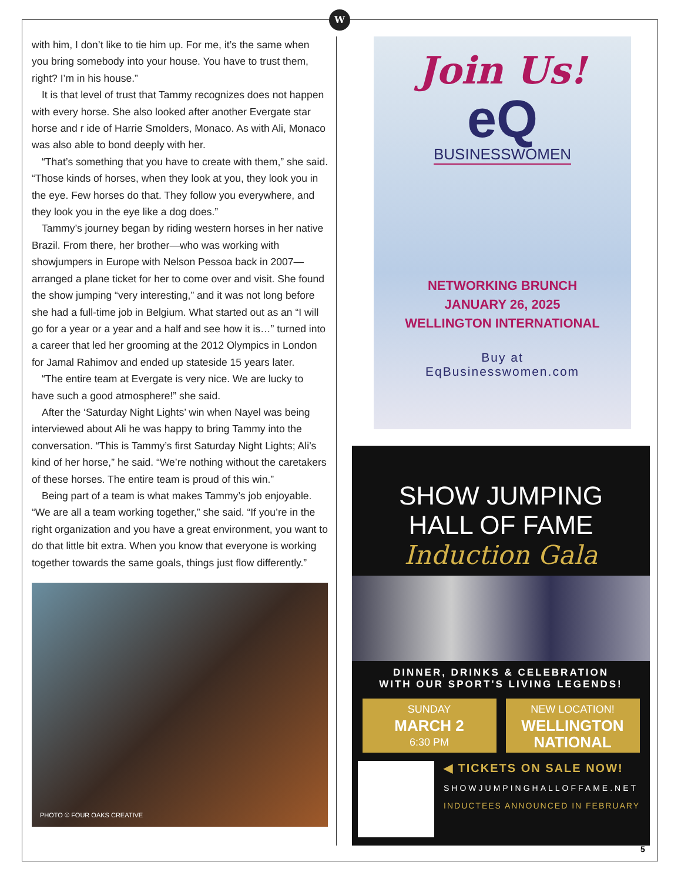W
with him, I don’t like to tie him up. For me, it’s the same when you bring somebody into your house. You have to trust them, right? I’m in his house.”
It is that level of trust that Tammy recognizes does not happen with every horse. She also looked after another Evergate star horse and r ide of Harrie Smolders, Monaco. As with Ali, Monaco was also able to bond deeply with her.
“That’s something that you have to create with them,” she said. “Those kinds of horses, when they look at you, they look you in the eye. Few horses do that. They follow you everywhere, and they look you in the eye like a dog does.”
Tammy’s journey began by riding western horses in her native Brazil. From there, her brother—who was working with showjumpers in Europe with Nelson Pessoa back in 2007—arranged a plane ticket for her to come over and visit. She found the show jumping “very interesting,” and it was not long before she had a full-time job in Belgium. What started out as an “I will go for a year or a year and a half and see how it is…” turned into a career that led her grooming at the 2012 Olympics in London for Jamal Rahimov and ended up stateside 15 years later.
“The entire team at Evergate is very nice. We are lucky to have such a good atmosphere!” she said.
After the ‘Saturday Night Lights’ win when Nayel was being interviewed about Ali he was happy to bring Tammy into the conversation. “This is Tammy’s first Saturday Night Lights; Ali’s kind of her horse,” he said. “We’re nothing without the caretakers of these horses. The entire team is proud of this win.”
Being part of a team is what makes Tammy’s job enjoyable. “We are all a team working together,” she said. “If you’re in the right organization and you have a great environment, you want to do that little bit extra. When you know that everyone is working together towards the same goals, things just flow differently.”
PHOTO © FOUR OAKS CREATIVE
Join Us!
eQ
BUSINESSWOMEN
NETWORKING BRUNCH
JANUARY 26, 2025
WELLINGTON INTERNATIONAL
Buy at
EqBusinesswomen.com
SHOW JUMPING
HALL OF FAME
Induction Gala
DINNER, DRINKS & CELEBRATION
WITH OUR SPORT'S LIVING LEGENDS!
SUNDAY
MARCH 2
6:30 PM
NEW LOCATION!
WELLINGTON NATIONAL
◀ TICKETS ON SALE NOW!
SHOWJUMPINGHALLOFFAME.NET
INDUCTEES ANNOUNCED IN FEBRUARY
5